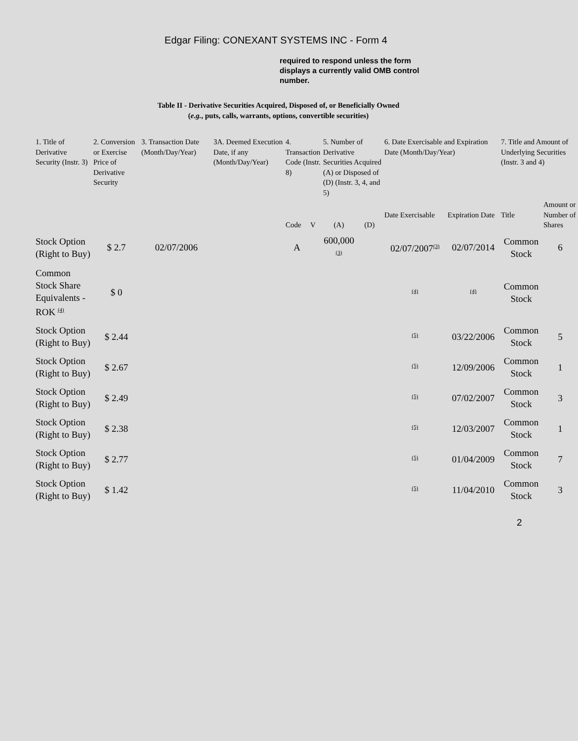Edgar Filing: CONEXANT SYSTEMS INC - Form 4
required to respond unless the form displays a currently valid OMB control number.
Table II - Derivative Securities Acquired, Disposed of, or Beneficially Owned
(e.g., puts, calls, warrants, options, convertible securities)
| 1. Title of Derivative Security (Instr. 3) | 2. Conversion or Exercise Price of Derivative Security | 3. Transaction Date (Month/Day/Year) | 3A. Deemed Execution Date, if any (Month/Day/Year) | 4. Transaction Code (Instr. 8) | | 5. Number of Derivative Securities Acquired (A) or Disposed of (D) (Instr. 3, 4, and 5) | | 6. Date Exercisable and Expiration Date (Month/Day/Year) | | 7. Title and Amount of Underlying Securities (Instr. 3 and 4) | |
| --- | --- | --- | --- | --- | --- | --- | --- | --- | --- | --- | --- |
| | | | | Code | V | (A) | (D) | Date Exercisable | Expiration Date | Title | Amount or Number of Shares |
| Stock Option (Right to Buy) | $ 2.7 | 02/07/2006 | | A | | 600,000 <sup>(3)</sup> | | 02/07/2007<sup>(3)</sup> | 02/07/2014 | Common Stock | 6 |
| Common Stock Share Equivalents - ROK <sup>(4)</sup> | $ 0 | | | | | | | <sup>(4)</sup> | <sup>(4)</sup> | Common Stock | |
| Stock Option (Right to Buy) | $ 2.44 | | | | | | | <sup>(5)</sup> | 03/22/2006 | Common Stock | 5 |
| Stock Option (Right to Buy) | $ 2.67 | | | | | | | <sup>(5)</sup> | 12/09/2006 | Common Stock | 1 |
| Stock Option (Right to Buy) | $ 2.49 | | | | | | | <sup>(5)</sup> | 07/02/2007 | Common Stock | 3 |
| Stock Option (Right to Buy) | $ 2.38 | | | | | | | <sup>(5)</sup> | 12/03/2007 | Common Stock | 1 |
| Stock Option (Right to Buy) | $ 2.77 | | | | | | | <sup>(5)</sup> | 01/04/2009 | Common Stock | 7 |
| Stock Option (Right to Buy) | $ 1.42 | | | | | | | <sup>(5)</sup> | 11/04/2010 | Common Stock | 3 |
2